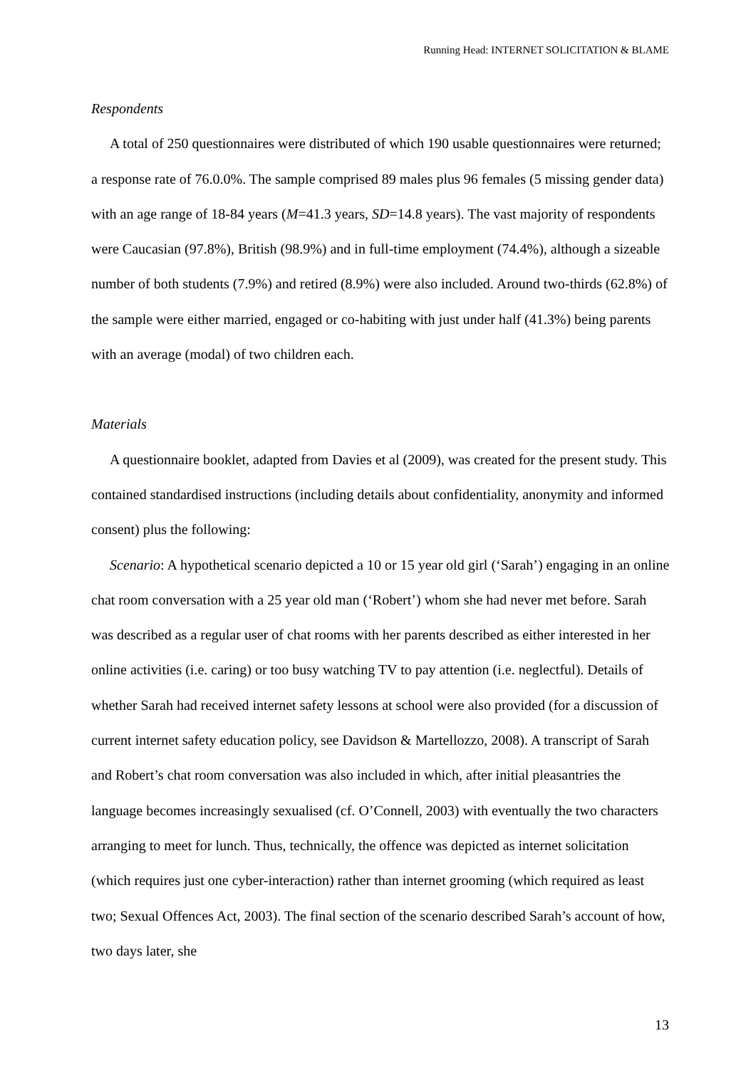Running Head: INTERNET SOLICITATION & BLAME
Respondents
A total of 250 questionnaires were distributed of which 190 usable questionnaires were returned; a response rate of 76.0.0%. The sample comprised 89 males plus 96 females (5 missing gender data) with an age range of 18-84 years (M=41.3 years, SD=14.8 years). The vast majority of respondents were Caucasian (97.8%), British (98.9%) and in full-time employment (74.4%), although a sizeable number of both students (7.9%) and retired (8.9%) were also included. Around two-thirds (62.8%) of the sample were either married, engaged or co-habiting with just under half (41.3%) being parents with an average (modal) of two children each.
Materials
A questionnaire booklet, adapted from Davies et al (2009), was created for the present study. This contained standardised instructions (including details about confidentiality, anonymity and informed consent) plus the following:
Scenario: A hypothetical scenario depicted a 10 or 15 year old girl (‘Sarah’) engaging in an online chat room conversation with a 25 year old man (‘Robert’) whom she had never met before. Sarah was described as a regular user of chat rooms with her parents described as either interested in her online activities (i.e. caring) or too busy watching TV to pay attention (i.e. neglectful). Details of whether Sarah had received internet safety lessons at school were also provided (for a discussion of current internet safety education policy, see Davidson & Martellozzo, 2008). A transcript of Sarah and Robert’s chat room conversation was also included in which, after initial pleasantries the language becomes increasingly sexualised (cf. O’Connell, 2003) with eventually the two characters arranging to meet for lunch. Thus, technically, the offence was depicted as internet solicitation (which requires just one cyber-interaction) rather than internet grooming (which required as least two; Sexual Offences Act, 2003). The final section of the scenario described Sarah’s account of how, two days later, she
13